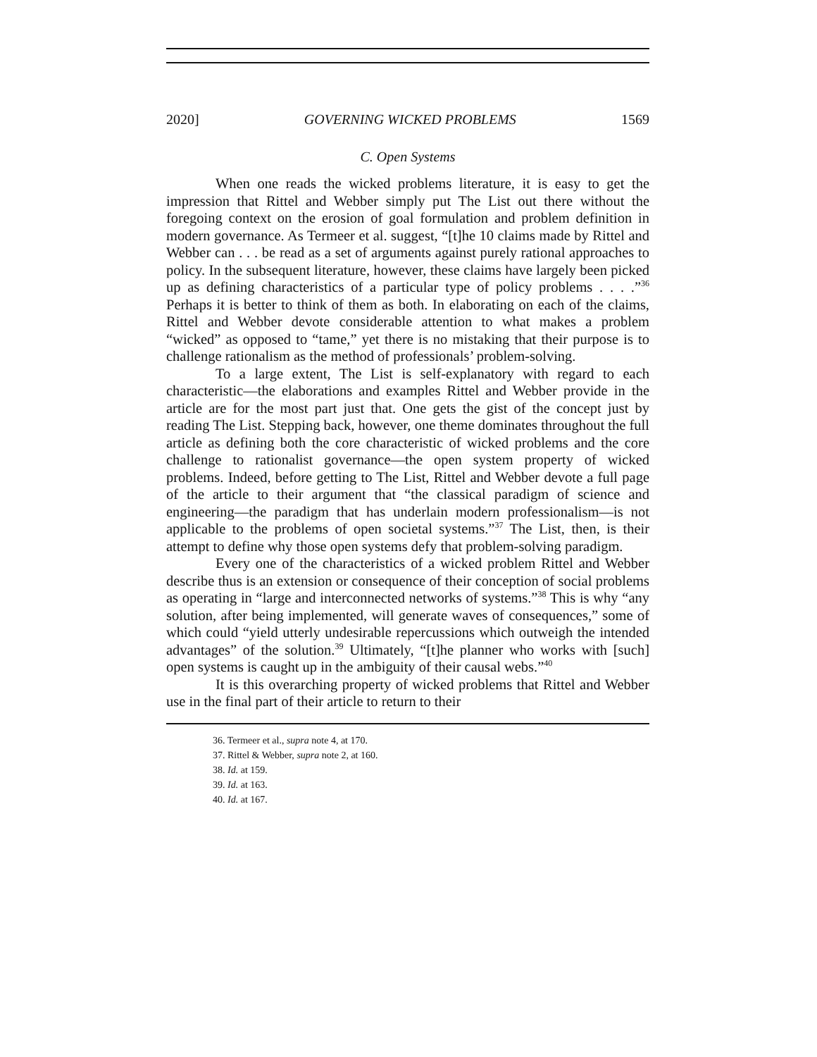2020] GOVERNING WICKED PROBLEMS 1569
C. Open Systems
When one reads the wicked problems literature, it is easy to get the impression that Rittel and Webber simply put The List out there without the foregoing context on the erosion of goal formulation and problem definition in modern governance. As Termeer et al. suggest, “[t]he 10 claims made by Rittel and Webber can . . . be read as a set of arguments against purely rational approaches to policy. In the subsequent literature, however, these claims have largely been picked up as defining characteristics of a particular type of policy problems . . . .”<sup>36</sup> Perhaps it is better to think of them as both. In elaborating on each of the claims, Rittel and Webber devote considerable attention to what makes a problem “wicked” as opposed to “tame,” yet there is no mistaking that their purpose is to challenge rationalism as the method of professionals’ problem-solving.
To a large extent, The List is self-explanatory with regard to each characteristic—the elaborations and examples Rittel and Webber provide in the article are for the most part just that. One gets the gist of the concept just by reading The List. Stepping back, however, one theme dominates throughout the full article as defining both the core characteristic of wicked problems and the core challenge to rationalist governance—the open system property of wicked problems. Indeed, before getting to The List, Rittel and Webber devote a full page of the article to their argument that “the classical paradigm of science and engineering—the paradigm that has underlain modern professionalism—is not applicable to the problems of open societal systems.”<sup>37</sup> The List, then, is their attempt to define why those open systems defy that problem-solving paradigm.
Every one of the characteristics of a wicked problem Rittel and Webber describe thus is an extension or consequence of their conception of social problems as operating in “large and interconnected networks of systems.”<sup>38</sup> This is why “any solution, after being implemented, will generate waves of consequences,” some of which could “yield utterly undesirable repercussions which outweigh the intended advantages” of the solution.<sup>39</sup> Ultimately, “[t]he planner who works with [such] open systems is caught up in the ambiguity of their causal webs.”<sup>40</sup>
It is this overarching property of wicked problems that Rittel and Webber use in the final part of their article to return to their
36. Termeer et al., supra note 4, at 170.
37. Rittel & Webber, supra note 2, at 160.
38. Id. at 159.
39. Id. at 163.
40. Id. at 167.